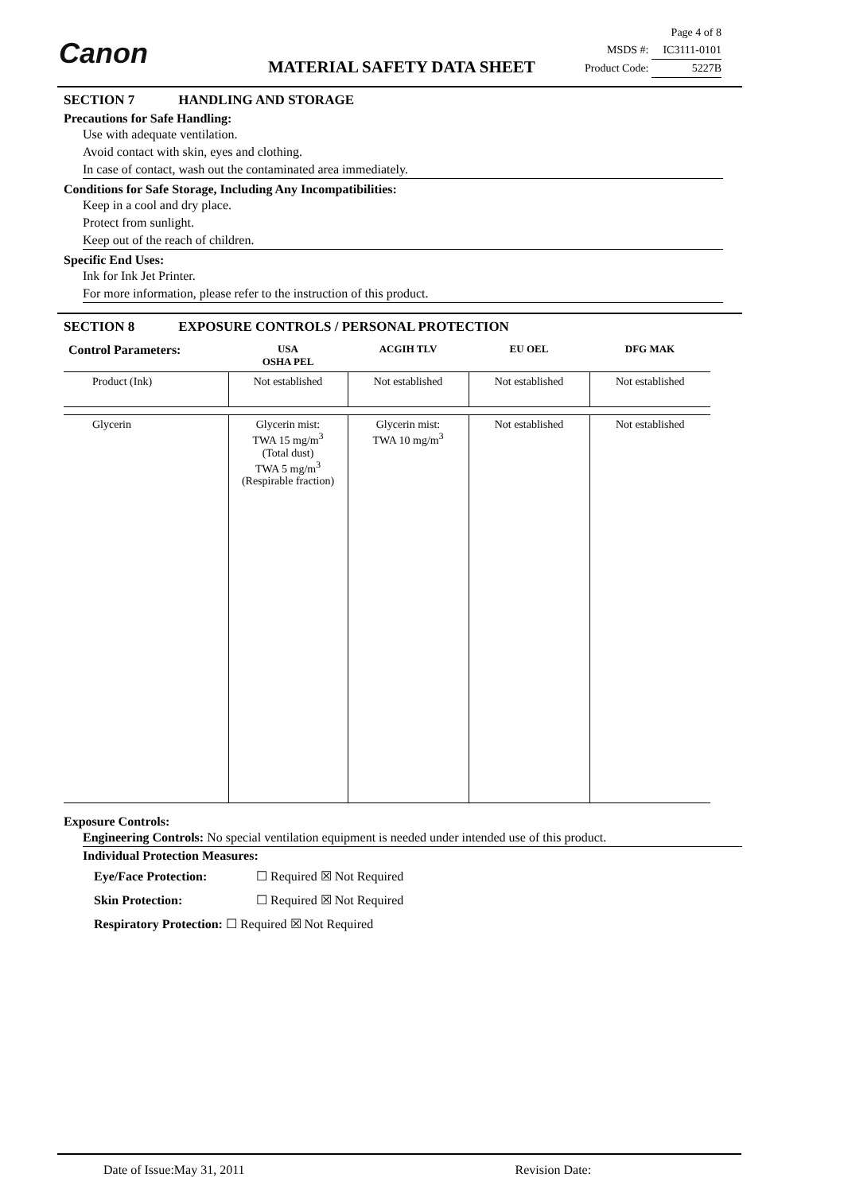Canon MATERIAL SAFETY DATA SHEET
Page 4 of 8
MSDS #: IC3111-0101
Product Code: 5227B
SECTION 7 HANDLING AND STORAGE
Precautions for Safe Handling:
Use with adequate ventilation.
Avoid contact with skin, eyes and clothing.
In case of contact, wash out the contaminated area immediately.
Conditions for Safe Storage, Including Any Incompatibilities:
Keep in a cool and dry place.
Protect from sunlight.
Keep out of the reach of children.
Specific End Uses:
Ink for Ink Jet Printer.
For more information, please refer to the instruction of this product.
SECTION 8 EXPOSURE CONTROLS / PERSONAL PROTECTION
| Control Parameters: | USA OSHA PEL | ACGIH TLV | EU OEL | DFG MAK |
| --- | --- | --- | --- | --- |
| Product (Ink) | Not established | Not established | Not established | Not established |
| Glycerin | Glycerin mist: TWA 15 mg/m<sup>3</sup> (Total dust) TWA 5 mg/m<sup>3</sup> (Respirable fraction) | Glycerin mist: TWA 10 mg/m<sup>3</sup> | Not established | Not established |
Exposure Controls:
Engineering Controls: No special ventilation equipment is needed under intended use of this product.
Individual Protection Measures:
Eye/Face Protection: ☐ Required ☒ Not Required
Skin Protection: ☐ Required ☒ Not Required
Respiratory Protection: ☐ Required ☒ Not Required
Date of Issue:May 31, 2011 Revision Date: